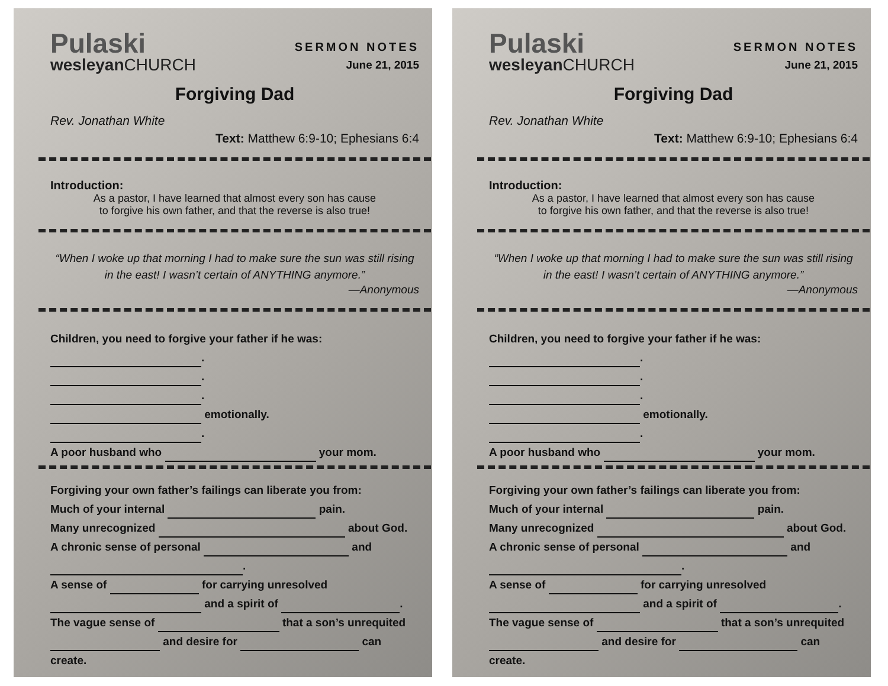Pulaski
wesleyanCHURCH
SERMON NOTES
June 21, 2015
Forgiving Dad
Rev. Jonathan White
Text: Matthew 6:9-10; Ephesians 6:4
Introduction:
As a pastor, I have learned that almost every son has cause
to forgive his own father, and that the reverse is also true!
“When I woke up that morning I had to make sure the sun was still rising in the east! I wasn’t certain of ANYTHING anymore.”
—Anonymous
Children, you need to forgive your father if he was:
.
.
.
emotionally.
.
A poor husband who your mom.
Forgiving your own father’s failings can liberate you from:
Much of your internal pain.
Many unrecognized about God.
A chronic sense of personal and
.
A sense of for carrying unresolved
and a spirit of .
The vague sense of that a son’s unrequited
and desire for can
create.
Pulaski
wesleyanCHURCH
SERMON NOTES
June 21, 2015
Forgiving Dad
Rev. Jonathan White
Text: Matthew 6:9-10; Ephesians 6:4
Introduction:
As a pastor, I have learned that almost every son has cause
to forgive his own father, and that the reverse is also true!
“When I woke up that morning I had to make sure the sun was still rising in the east! I wasn’t certain of ANYTHING anymore.”
—Anonymous
Children, you need to forgive your father if he was:
.
.
.
emotionally.
.
A poor husband who your mom.
Forgiving your own father’s failings can liberate you from:
Much of your internal pain.
Many unrecognized about God.
A chronic sense of personal and
.
A sense of for carrying unresolved
and a spirit of .
The vague sense of that a son’s unrequited
and desire for can
create.